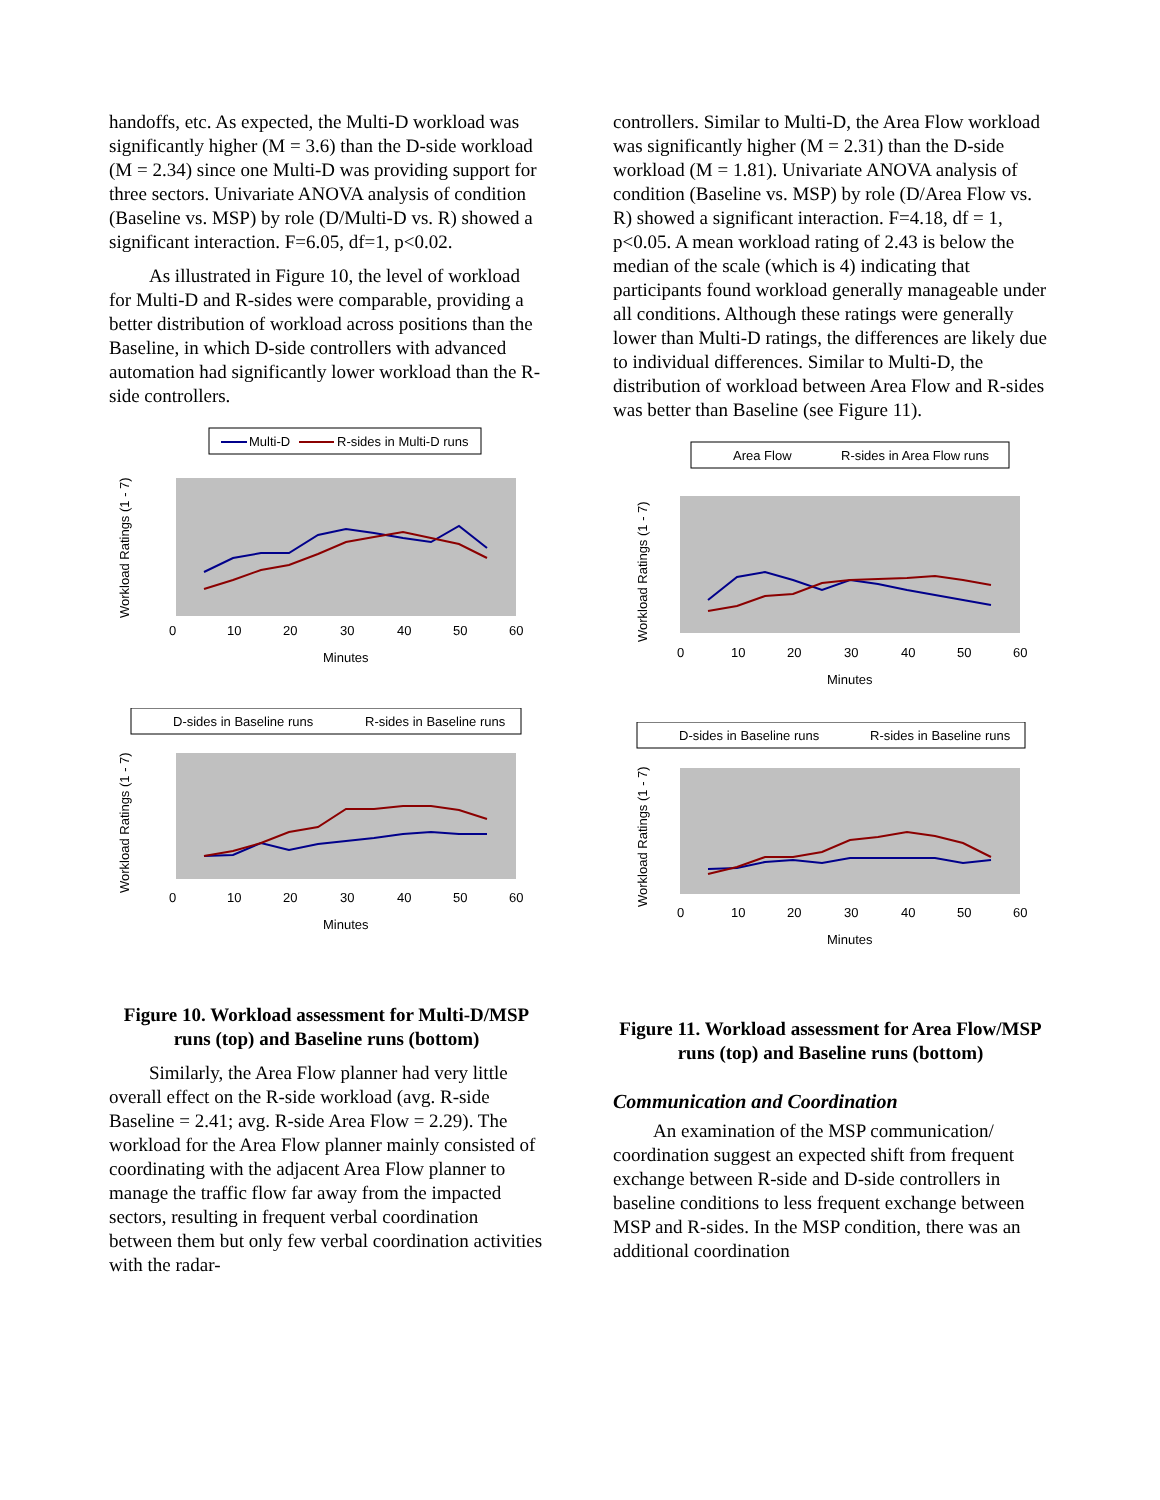handoffs, etc. As expected, the Multi-D workload was significantly higher (M = 3.6) than the D-side workload (M = 2.34) since one Multi-D was providing support for three sectors. Univariate ANOVA analysis of condition (Baseline vs. MSP) by role (D/Multi-D vs. R) showed a significant interaction. F=6.05, df=1, p<0.02.
As illustrated in Figure 10, the level of workload for Multi-D and R-sides were comparable, providing a better distribution of workload across positions than the Baseline, in which D-side controllers with advanced automation had significantly lower workload than the R-side controllers.
Multi-D
R-sides in Multi-D runs
Workload Ratings (1 - 7)
0
10
20
30
40
50
60
Minutes
D-sides in Baseline runs
R-sides in Baseline runs
Workload Ratings (1 - 7)
0
10
20
30
40
50
60
Minutes
Figure 10. Workload assessment for Multi-D/MSP runs (top) and Baseline runs (bottom)
Similarly, the Area Flow planner had very little overall effect on the R-side workload (avg. R-side Baseline = 2.41; avg. R-side Area Flow = 2.29). The workload for the Area Flow planner mainly consisted of coordinating with the adjacent Area Flow planner to manage the traffic flow far away from the impacted sectors, resulting in frequent verbal coordination between them but only few verbal coordination activities with the radar-
controllers. Similar to Multi-D, the Area Flow workload was significantly higher (M = 2.31) than the D-side workload (M = 1.81). Univariate ANOVA analysis of condition (Baseline vs. MSP) by role (D/Area Flow vs. R) showed a significant interaction. F=4.18, df = 1, p<0.05. A mean workload rating of 2.43 is below the median of the scale (which is 4) indicating that participants found workload generally manageable under all conditions. Although these ratings were generally lower than Multi-D ratings, the differences are likely due to individual differences. Similar to Multi-D, the distribution of workload between Area Flow and R-sides was better than Baseline (see Figure 11).
Area Flow
R-sides in Area Flow runs
Workload Ratings (1 - 7)
0
10
20
30
40
50
60
Minutes
D-sides in Baseline runs
R-sides in Baseline runs
Workload Ratings (1 - 7)
0
10
20
30
40
50
60
Minutes
Figure 11. Workload assessment for Area Flow/MSP runs (top) and Baseline runs (bottom)
Communication and Coordination
An examination of the MSP communication/ coordination suggest an expected shift from frequent exchange between R-side and D-side controllers in baseline conditions to less frequent exchange between MSP and R-sides. In the MSP condition, there was an additional coordination